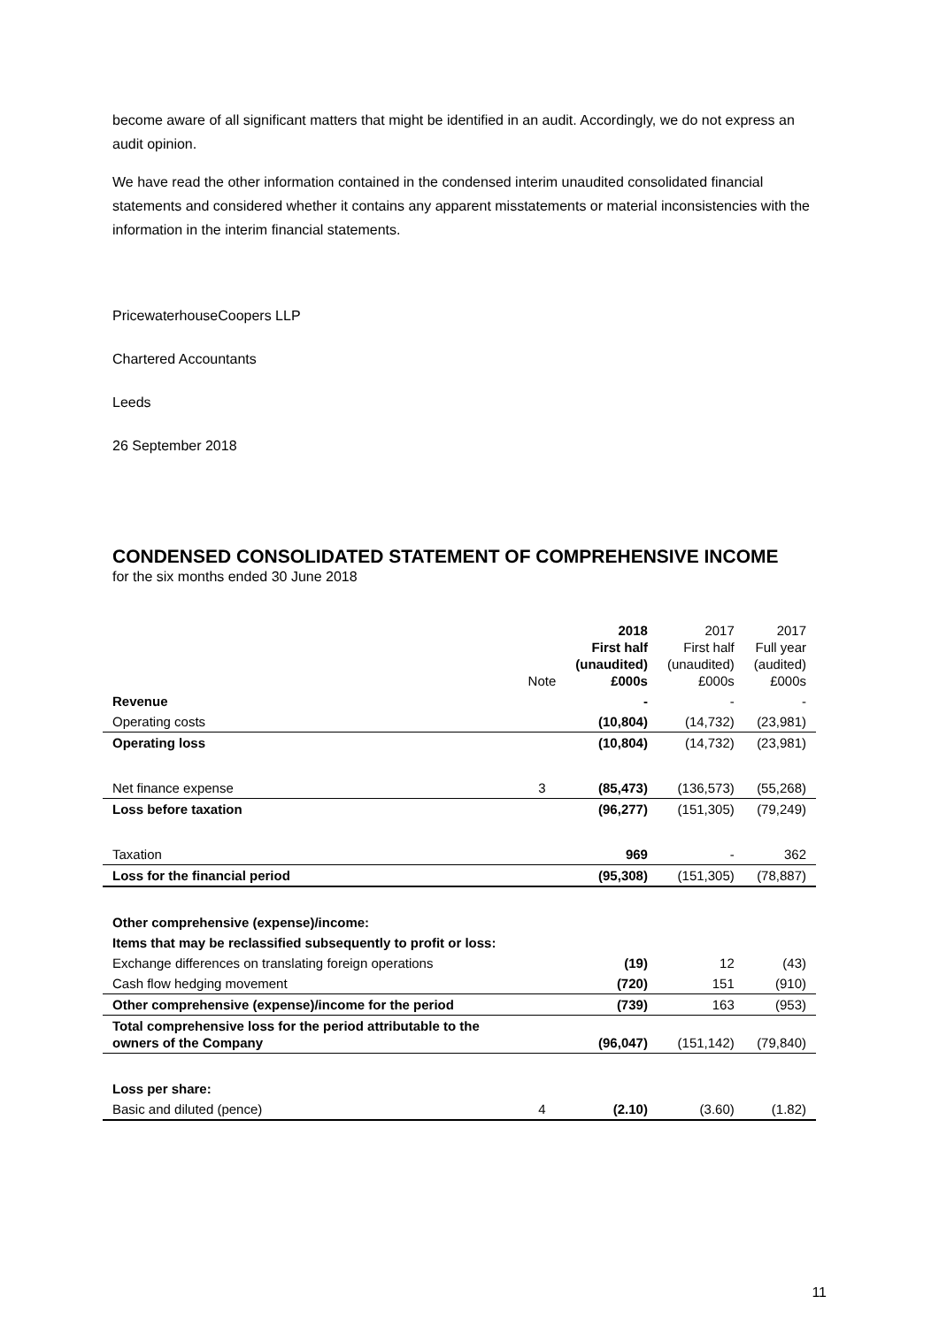become aware of all significant matters that might be identified in an audit. Accordingly, we do not express an audit opinion.
We have read the other information contained in the condensed interim unaudited consolidated financial statements and considered whether it contains any apparent misstatements or material inconsistencies with the information in the interim financial statements.
PricewaterhouseCoopers LLP
Chartered Accountants
Leeds
26 September 2018
CONDENSED CONSOLIDATED STATEMENT OF COMPREHENSIVE INCOME
for the six months ended 30 June 2018
| | Note | 2018 First half (unaudited) £000s | 2017 First half (unaudited) £000s | 2017 Full year (audited) £000s |
| --- | --- | --- | --- | --- |
| Revenue | | - | - | - |
| Operating costs | | (10,804) | (14,732) | (23,981) |
| Operating loss | | (10,804) | (14,732) | (23,981) |
| Net finance expense | 3 | (85,473) | (136,573) | (55,268) |
| Loss before taxation | | (96,277) | (151,305) | (79,249) |
| Taxation | | 969 | - | 362 |
| Loss for the financial period | | (95,308) | (151,305) | (78,887) |
| Other comprehensive (expense)/income: | | | | |
| Items that may be reclassified subsequently to profit or loss: | | | | |
| Exchange differences on translating foreign operations | | (19) | 12 | (43) |
| Cash flow hedging movement | | (720) | 151 | (910) |
| Other comprehensive (expense)/income for the period | | (739) | 163 | (953) |
| Total comprehensive loss for the period attributable to the owners of the Company | | (96,047) | (151,142) | (79,840) |
| Loss per share: | | | | |
| Basic and diluted (pence) | 4 | (2.10) | (3.60) | (1.82) |
11